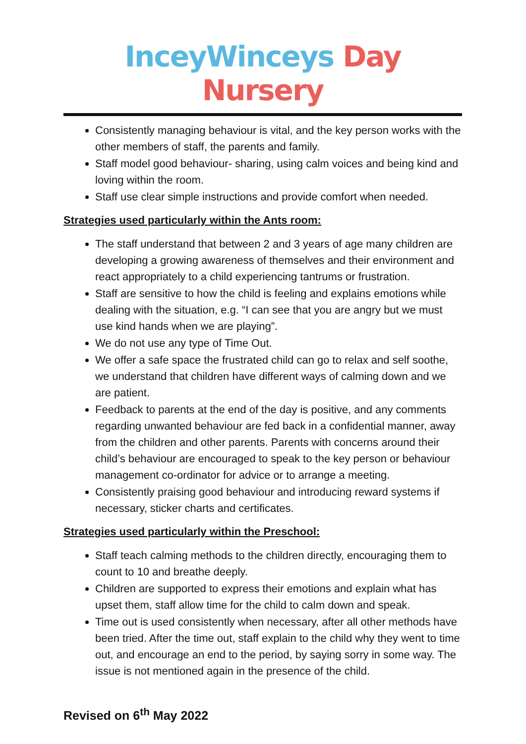InceyWinceys Day Nursery
Consistently managing behaviour is vital, and the key person works with the other members of staff, the parents and family.
Staff model good behaviour- sharing, using calm voices and being kind and loving within the room.
Staff use clear simple instructions and provide comfort when needed.
Strategies used particularly within the Ants room:
The staff understand that between 2 and 3 years of age many children are developing a growing awareness of themselves and their environment and react appropriately to a child experiencing tantrums or frustration.
Staff are sensitive to how the child is feeling and explains emotions while dealing with the situation, e.g. “I can see that you are angry but we must use kind hands when we are playing”.
We do not use any type of Time Out.
We offer a safe space the frustrated child can go to relax and self soothe, we understand that children have different ways of calming down and we are patient.
Feedback to parents at the end of the day is positive, and any comments regarding unwanted behaviour are fed back in a confidential manner, away from the children and other parents. Parents with concerns around their child’s behaviour are encouraged to speak to the key person or behaviour management co-ordinator for advice or to arrange a meeting.
Consistently praising good behaviour and introducing reward systems if necessary, sticker charts and certificates.
Strategies used particularly within the Preschool:
Staff teach calming methods to the children directly, encouraging them to count to 10 and breathe deeply.
Children are supported to express their emotions and explain what has upset them, staff allow time for the child to calm down and speak.
Time out is used consistently when necessary, after all other methods have been tried. After the time out, staff explain to the child why they went to time out, and encourage an end to the period, by saying sorry in some way. The issue is not mentioned again in the presence of the child.
Revised on 6<sup>th</sup> May 2022